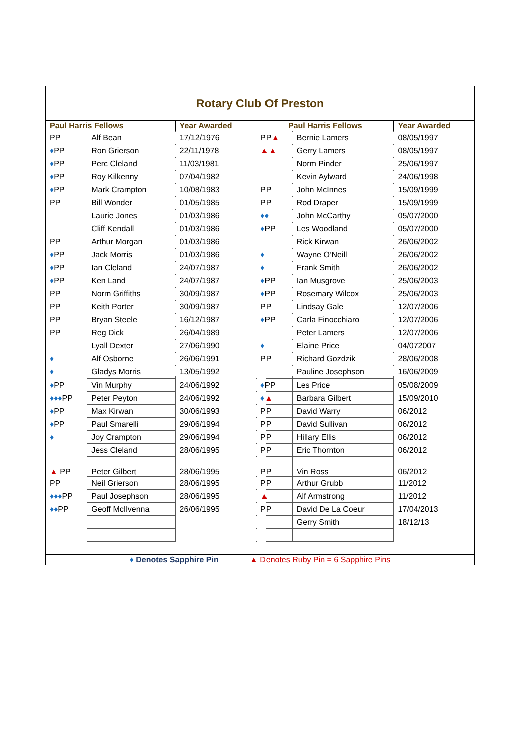| Rotary Club Of Preston | | | | | |
| Paul Harris Fellows | | Year Awarded | Paul Harris Fellows | | Year Awarded |
| PP | Alf Bean | 17/12/1976 | PP ▲ | Bernie Lamers | 08/05/1997 |
| ♦ PP | Ron Grierson | 22/11/1978 | ▲▲ | Gerry Lamers | 08/05/1997 |
| ♦ PP | Perc Cleland | 11/03/1981 | | Norm Pinder | 25/06/1997 |
| ♦ PP | Roy Kilkenny | 07/04/1982 | | Kevin Aylward | 24/06/1998 |
| ♦ PP | Mark Crampton | 10/08/1983 | PP | John McInnes | 15/09/1999 |
| PP | Bill Wonder | 01/05/1985 | PP | Rod Draper | 15/09/1999 |
| | Laurie Jones | 01/03/1986 | ♦♦ | John McCarthy | 05/07/2000 |
| | Cliff Kendall | 01/03/1986 | ♦ PP | Les Woodland | 05/07/2000 |
| PP | Arthur Morgan | 01/03/1986 | | Rick Kirwan | 26/06/2002 |
| ♦ PP | Jack Morris | 01/03/1986 | ♦ | Wayne O’Neill | 26/06/2002 |
| ♦ PP | Ian Cleland | 24/07/1987 | ♦ | Frank Smith | 26/06/2002 |
| ♦ PP | Ken Land | 24/07/1987 | ♦ PP | Ian Musgrove | 25/06/2003 |
| PP | Norm Griffiths | 30/09/1987 | ♦ PP | Rosemary Wilcox | 25/06/2003 |
| PP | Keith Porter | 30/09/1987 | PP | Lindsay Gale | 12/07/2006 |
| PP | Bryan Steele | 16/12/1987 | ♦ PP | Carla Finocchiaro | 12/07/2006 |
| PP | Reg Dick | 26/04/1989 | | Peter Lamers | 12/07/2006 |
| | Lyall Dexter | 27/06/1990 | ♦ | Elaine Price | 04/072007 |
| ♦ | Alf Osborne | 26/06/1991 | PP | Richard Gozdzik | 28/06/2008 |
| ♦ | Gladys Morris | 13/05/1992 | | Pauline Josephson | 16/06/2009 |
| ♦ PP | Vin Murphy | 24/06/1992 | ♦ PP | Les Price | 05/08/2009 |
| ♦♦♦ PP | Peter Peyton | 24/06/1992 | ♦ ▲ | Barbara Gilbert | 15/09/2010 |
| ♦ PP | Max Kirwan | 30/06/1993 | PP | David Warry | 06/2012 |
| ♦ PP | Paul Smarelli | 29/06/1994 | PP | David Sullivan | 06/2012 |
| ♦ | Joy Crampton | 29/06/1994 | PP | Hillary Ellis | 06/2012 |
| | Jess Cleland | 28/06/1995 | PP | Eric Thornton | 06/2012 |
| ▲ PP | Peter Gilbert | 28/06/1995 | PP | Vin Ross | 06/2012 |
| PP | Neil Grierson | 28/06/1995 | PP | Arthur Grubb | 11/2012 |
| ♦♦♦ PP | Paul Josephson | 28/06/1995 | ▲ | Alf Armstrong | 11/2012 |
| ♦♦ PP | Geoff McIlvenna | 26/06/1995 | PP | David De La Coeur | 17/04/2013 |
| | | | | Gerry Smith | 18/12/13 |
| ♦ Denotes Sapphire Pin ▲ Denotes Ruby Pin = 6 Sapphire Pins | | | | | |